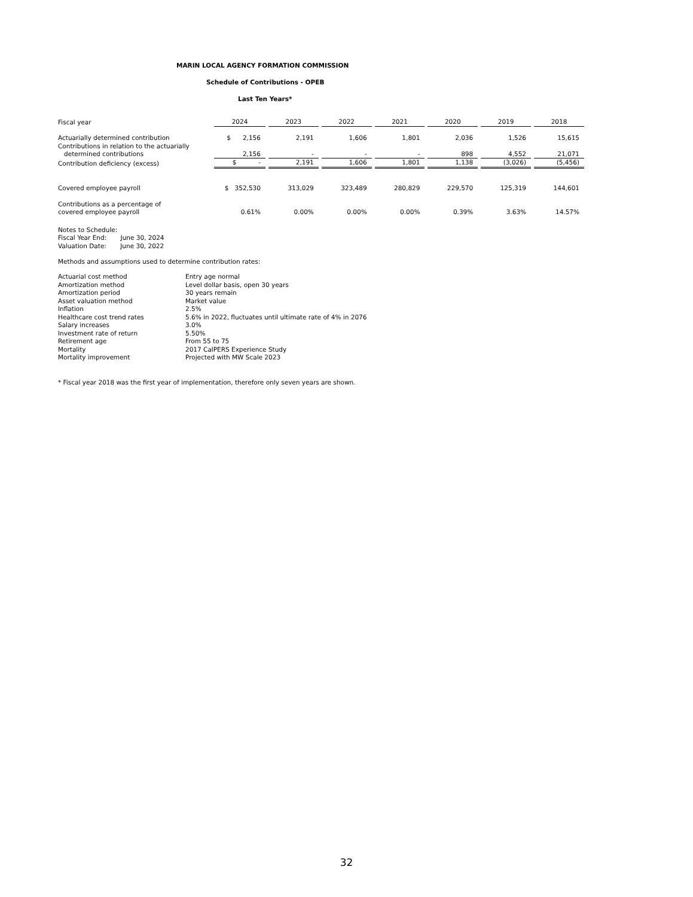MARIN LOCAL AGENCY FORMATION COMMISSION
Schedule of Contributions - OPEB
Last Ten Years*
| Fiscal year | 2024 | | 2023 | | 2022 | | 2021 | | 2020 | | 2019 | | 2018 |
| Actuarially determined contribution | $ 2,156 | | 2,191 | | 1,606 | | 1,801 | | 2,036 | | 1,526 | | 15,615 |
| Contributions in relation to the actuarially determined contributions | 2,156 | | - | | - | | - | | 898 | | 4,552 | | 21,071 |
| Contribution deficiency (excess) | $ - | | 2,191 | | 1,606 | | 1,801 | | 1,138 | | (3,026) | | (5,456) |
| Covered employee payroll | $ 352,530 | | 313,029 | | 323,489 | | 280,829 | | 229,570 | | 125,319 | | 144,601 |
| Contributions as a percentage of covered employee payroll | 0.61% | | 0.00% | | 0.00% | | 0.00% | | 0.39% | | 3.63% | | 14.57% |
Notes to Schedule:
Fiscal Year End: June 30, 2024
Valuation Date: June 30, 2022
Methods and assumptions used to determine contribution rates:
| Actuarial cost method | Entry age normal |
| Amortization method | Level dollar basis, open 30 years |
| Amortization period | 30 years remain |
| Asset valuation method | Market value |
| Inflation | 2.5% |
| Healthcare cost trend rates | 5.6% in 2022, fluctuates until ultimate rate of 4% in 2076 |
| Salary increases | 3.0% |
| Investment rate of return | 5.50% |
| Retirement age | From 55 to 75 |
| Mortality | 2017 CalPERS Experience Study |
| Mortality improvement | Projected with MW Scale 2023 |
* Fiscal year 2018 was the first year of implementation, therefore only seven years are shown.
32